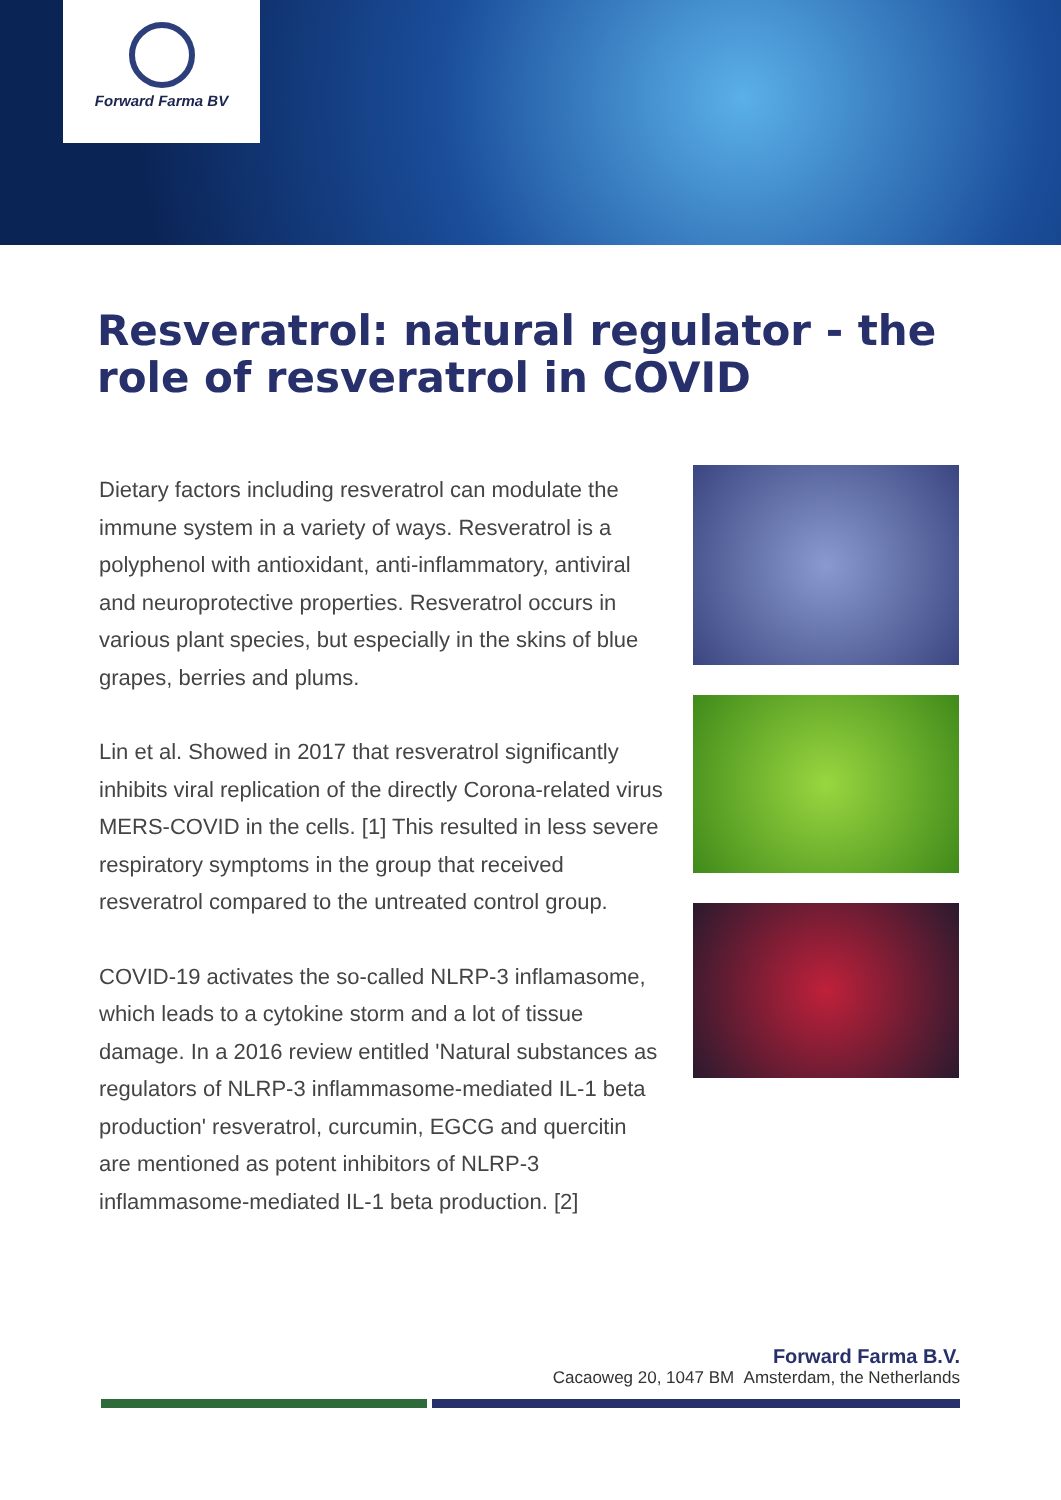Forward Farma BV
Resveratrol: natural regulator - the role of resveratrol in COVID
Dietary factors including resveratrol can modulate the immune system in a variety of ways. Resveratrol is a polyphenol with antioxidant, anti-inflammatory, antiviral and neuroprotective properties. Resveratrol occurs in various plant species, but especially in the skins of blue grapes, berries and plums.
Lin et al. Showed in 2017 that resveratrol significantly inhibits viral replication of the directly Corona-related virus MERS-COVID in the cells. [1] This resulted in less severe respiratory symptoms in the group that received resveratrol compared to the untreated control group.
COVID-19 activates the so-called NLRP-3 infla­masome, which leads to a cytokine storm and a lot of tissue damage. In a 2016 review entitled 'Natural sub­stances as regulators of NLRP-3 inflammasome-medi­ated IL-1 beta production' resveratrol, curcumin, EGCG and quercitin are mentioned as potent inhibitors of NLRP-3 inflammasome-mediated IL-1 beta produc­tion. [2]
Forward Farma B.V.
Cacaoweg 20, 1047 BM Amsterdam, the Netherlands